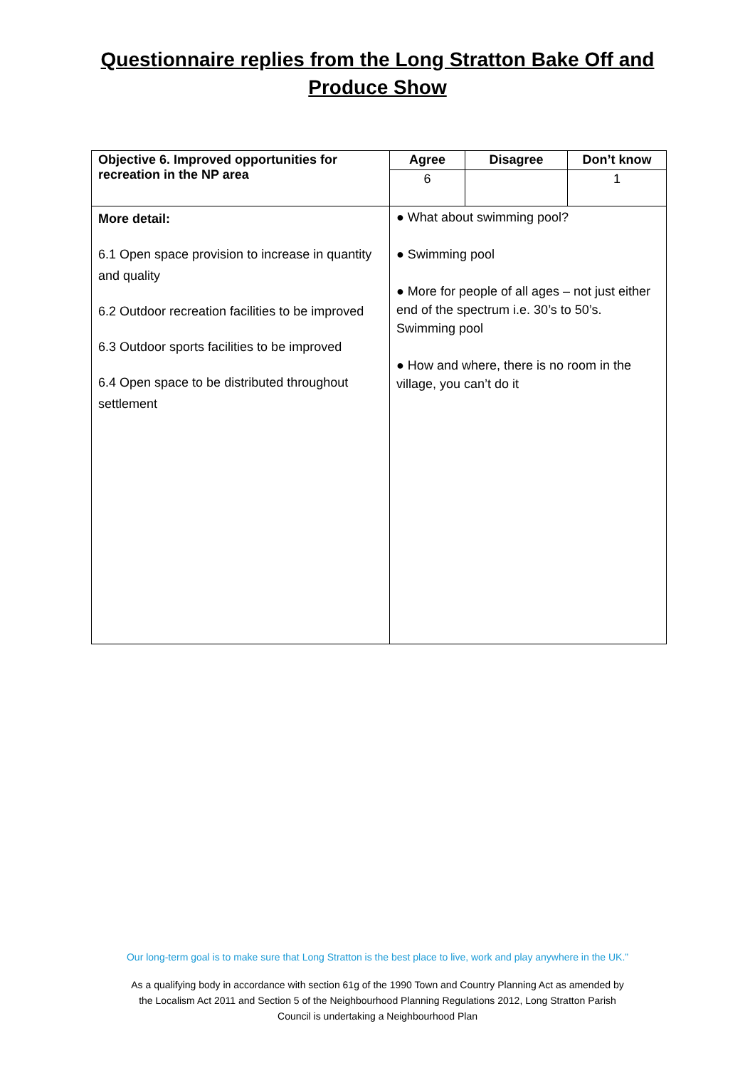Questionnaire replies from the Long Stratton Bake Off and
Produce Show
| Objective 6. Improved opportunities for recreation in the NP area | Agree | Disagree | Don’t know |
| --- | --- | --- | --- |
| | 6 | | 1 |
| More detail: 6.1 Open space provision to increase in quantity and quality 6.2 Outdoor recreation facilities to be improved 6.3 Outdoor sports facilities to be improved 6.4 Open space to be distributed throughout settlement | ● What about swimming pool? ● Swimming pool ● More for people of all ages – not just either end of the spectrum i.e. 30’s to 50’s. Swimming pool ● How and where, there is no room in the village, you can’t do it | | |
Our long-term goal is to make sure that Long Stratton is the best place to live, work and play anywhere in the UK.”
As a qualifying body in accordance with section 61g of the 1990 Town and Country Planning Act as amended by
the Localism Act 2011 and Section 5 of the Neighbourhood Planning Regulations 2012, Long Stratton Parish
Council is undertaking a Neighbourhood Plan